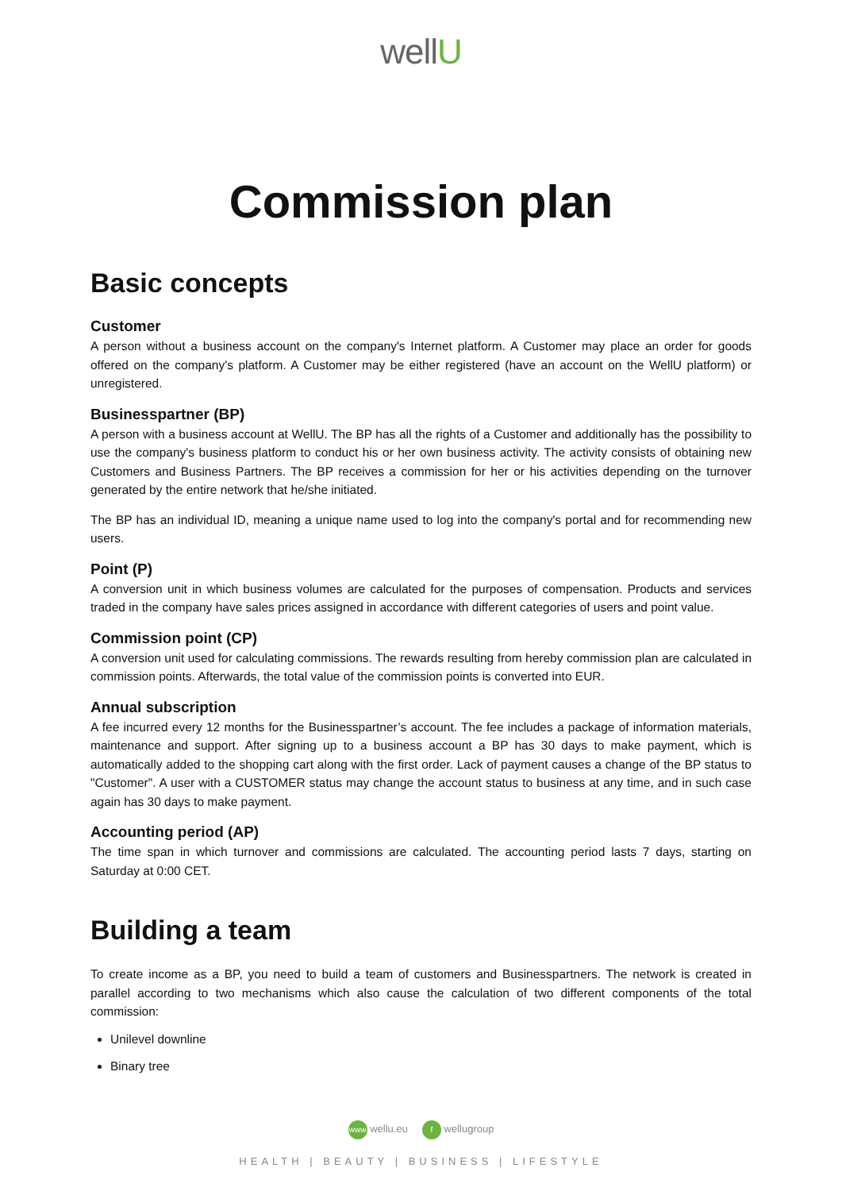wellU
Commission plan
Basic concepts
Customer
A person without a business account on the company's Internet platform. A Customer may place an order for goods offered on the company's platform. A Customer may be either registered (have an account on the WellU platform) or unregistered.
Businesspartner (BP)
A person with a business account at WellU. The BP has all the rights of a Customer and additionally has the possibility to use the company's business platform to conduct his or her own business activity. The activity consists of obtaining new Customers and Business Partners. The BP receives a commission for her or his activities depending on the turnover generated by the entire network that he/she initiated.
The BP has an individual ID, meaning a unique name used to log into the company's portal and for recommending new users.
Point (P)
A conversion unit in which business volumes are calculated for the purposes of compensation. Products and services traded in the company have sales prices assigned in accordance with different categories of users and point value.
Commission point (CP)
A conversion unit used for calculating commissions. The rewards resulting from hereby commission plan are calculated in commission points. Afterwards, the total value of the commission points is converted into EUR.
Annual subscription
A fee incurred every 12 months for the Businesspartner’s account. The fee includes a package of information materials, maintenance and support. After signing up to a business account a BP has 30 days to make payment, which is automatically added to the shopping cart along with the first order. Lack of payment causes a change of the BP status to "Customer". A user with a CUSTOMER status may change the account status to business at any time, and in such case again has 30 days to make payment.
Accounting period (AP)
The time span in which turnover and commissions are calculated. The accounting period lasts 7 days, starting on Saturday at 0:00 CET.
Building a team
To create income as a BP, you need to build a team of customers and Businesspartners. The network is created in parallel according to two mechanisms which also cause the calculation of two different components of the total commission:
Unilevel downline
Binary tree
www wellu.eu f wellugroup
HEALTH | BEAUTY | BUSINESS | LIFESTYLE